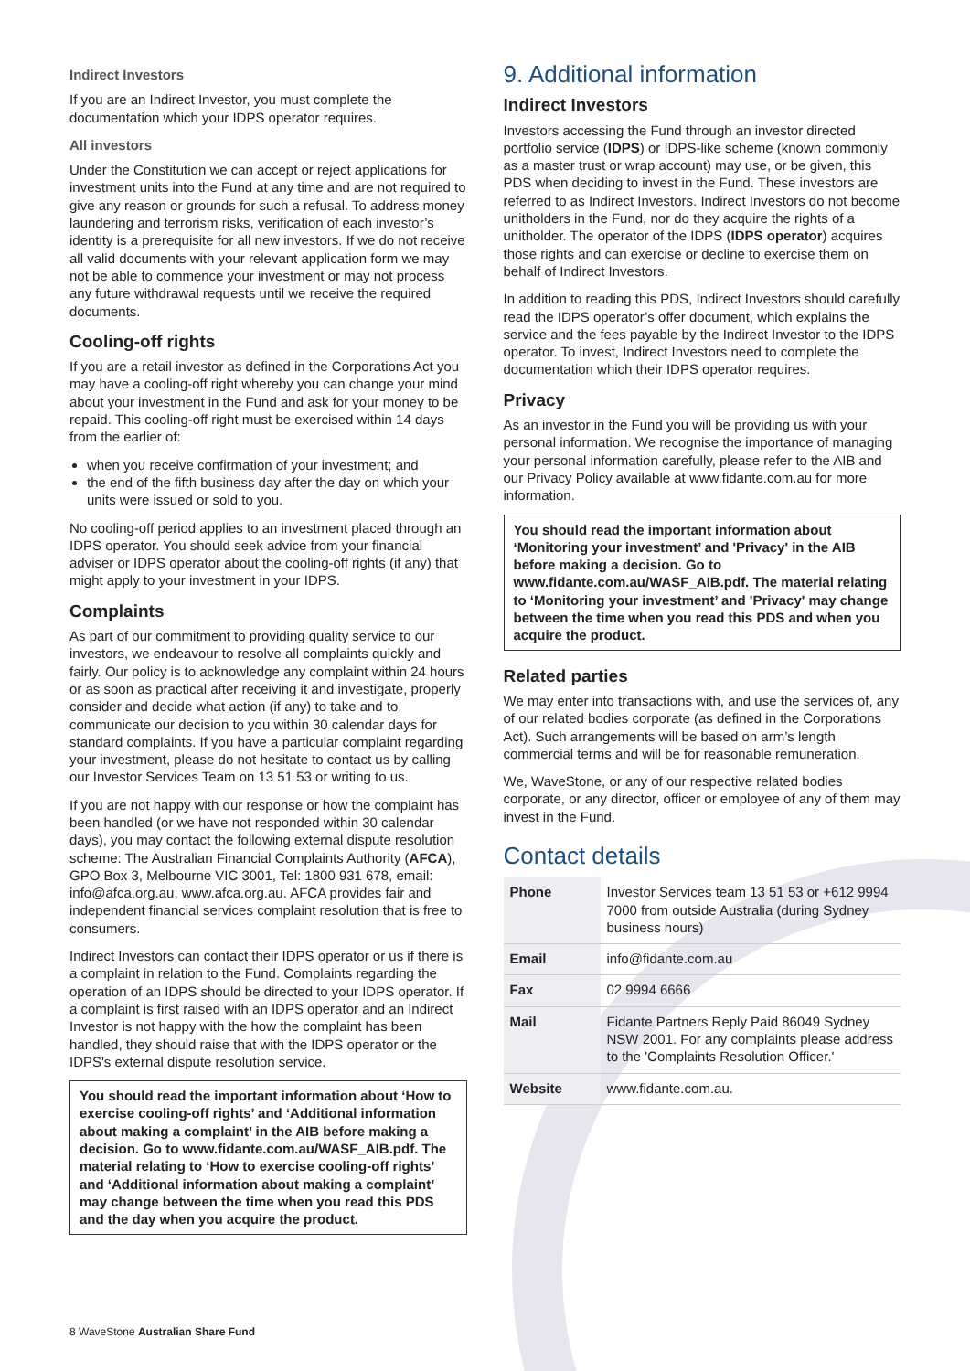Indirect Investors
If you are an Indirect Investor, you must complete the documentation which your IDPS operator requires.
All investors
Under the Constitution we can accept or reject applications for investment units into the Fund at any time and are not required to give any reason or grounds for such a refusal. To address money laundering and terrorism risks, verification of each investor’s identity is a prerequisite for all new investors. If we do not receive all valid documents with your relevant application form we may not be able to commence your investment or may not process any future withdrawal requests until we receive the required documents.
Cooling-off rights
If you are a retail investor as defined in the Corporations Act you may have a cooling-off right whereby you can change your mind about your investment in the Fund and ask for your money to be repaid. This cooling-off right must be exercised within 14 days from the earlier of:
when you receive confirmation of your investment; and
the end of the fifth business day after the day on which your units were issued or sold to you.
No cooling-off period applies to an investment placed through an IDPS operator. You should seek advice from your financial adviser or IDPS operator about the cooling-off rights (if any) that might apply to your investment in your IDPS.
Complaints
As part of our commitment to providing quality service to our investors, we endeavour to resolve all complaints quickly and fairly. Our policy is to acknowledge any complaint within 24 hours or as soon as practical after receiving it and investigate, properly consider and decide what action (if any) to take and to communicate our decision to you within 30 calendar days for standard complaints. If you have a particular complaint regarding your investment, please do not hesitate to contact us by calling our Investor Services Team on 13 51 53 or writing to us.
If you are not happy with our response or how the complaint has been handled (or we have not responded within 30 calendar days), you may contact the following external dispute resolution scheme: The Australian Financial Complaints Authority (AFCA), GPO Box 3, Melbourne VIC 3001, Tel: 1800 931 678, email: info@afca.org.au, www.afca.org.au. AFCA provides fair and independent financial services complaint resolution that is free to consumers.
Indirect Investors can contact their IDPS operator or us if there is a complaint in relation to the Fund. Complaints regarding the operation of an IDPS should be directed to your IDPS operator. If a complaint is first raised with an IDPS operator and an Indirect Investor is not happy with the how the complaint has been handled, they should raise that with the IDPS operator or the IDPS's external dispute resolution service.
You should read the important information about ‘How to exercise cooling-off rights’ and ‘Additional information about making a complaint’ in the AIB before making a decision. Go to www.fidante.com.au/WASF_AIB.pdf. The material relating to ‘How to exercise cooling-off rights’ and ‘Additional information about making a complaint’ may change between the time when you read this PDS and the day when you acquire the product.
9. Additional information
Indirect Investors
Investors accessing the Fund through an investor directed portfolio service (IDPS) or IDPS-like scheme (known commonly as a master trust or wrap account) may use, or be given, this PDS when deciding to invest in the Fund. These investors are referred to as Indirect Investors. Indirect Investors do not become unitholders in the Fund, nor do they acquire the rights of a unitholder. The operator of the IDPS (IDPS operator) acquires those rights and can exercise or decline to exercise them on behalf of Indirect Investors.
In addition to reading this PDS, Indirect Investors should carefully read the IDPS operator’s offer document, which explains the service and the fees payable by the Indirect Investor to the IDPS operator. To invest, Indirect Investors need to complete the documentation which their IDPS operator requires.
Privacy
As an investor in the Fund you will be providing us with your personal information. We recognise the importance of managing your personal information carefully, please refer to the AIB and our Privacy Policy available at www.fidante.com.au for more information.
You should read the important information about ‘Monitoring your investment’ and 'Privacy' in the AIB before making a decision. Go to www.fidante.com.au/WASF_AIB.pdf. The material relating to ‘Monitoring your investment’ and 'Privacy' may change between the time when you read this PDS and when you acquire the product.
Related parties
We may enter into transactions with, and use the services of, any of our related bodies corporate (as defined in the Corporations Act). Such arrangements will be based on arm’s length commercial terms and will be for reasonable remuneration.
We, WaveStone, or any of our respective related bodies corporate, or any director, officer or employee of any of them may invest in the Fund.
Contact details
| Phone | Investor Services team 13 51 53 or +612 9994 7000 from outside Australia (during Sydney business hours) |
| Email | info@fidante.com.au |
| Fax | 02 9994 6666 |
| Mail | Fidante Partners Reply Paid 86049 Sydney NSW 2001. For any complaints please address to the 'Complaints Resolution Officer.' |
| Website | www.fidante.com.au. |
8 WaveStone Australian Share Fund